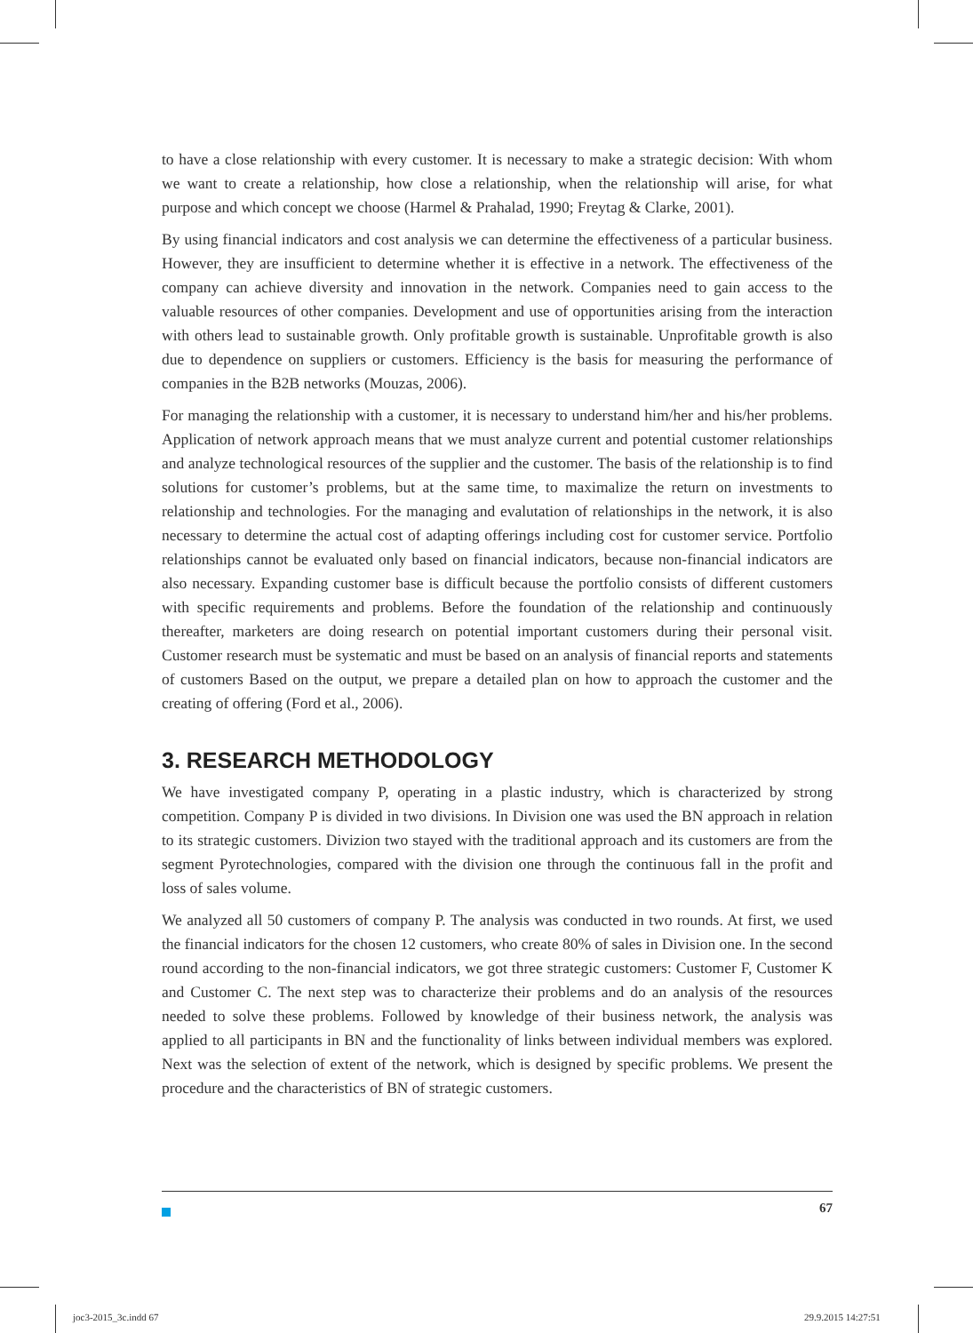to have a close relationship with every customer. It is necessary to make a strategic decision: With whom we want to create a relationship, how close a relationship, when the relationship will arise, for what purpose and which concept we choose (Harmel & Prahalad, 1990; Freytag & Clarke, 2001).
By using financial indicators and cost analysis we can determine the effectiveness of a particular business. However, they are insufficient to determine whether it is effective in a network. The effectiveness of the company can achieve diversity and innovation in the network. Companies need to gain access to the valuable resources of other companies. Development and use of opportunities arising from the interaction with others lead to sustainable growth. Only profitable growth is sustainable. Unprofitable growth is also due to dependence on suppliers or customers. Efficiency is the basis for measuring the performance of companies in the B2B networks (Mouzas, 2006).
For managing the relationship with a customer, it is necessary to understand him/her and his/her problems. Application of network approach means that we must analyze current and potential customer relationships and analyze technological resources of the supplier and the customer. The basis of the relationship is to find solutions for customer’s problems, but at the same time, to maximalize the return on investments to relationship and technologies. For the managing and evalutation of relationships in the network, it is also necessary to determine the actual cost of adapting offerings including cost for customer service. Portfolio relationships cannot be evaluated only based on financial indicators, because non-financial indicators are also necessary. Expanding customer base is difficult because the portfolio consists of different customers with specific requirements and problems. Before the foundation of the relationship and continuously thereafter, marketers are doing research on potential important customers during their personal visit. Customer research must be systematic and must be based on an analysis of financial reports and statements of customers Based on the output, we prepare a detailed plan on how to approach the customer and the creating of offering (Ford et al., 2006).
3. RESEARCH METHODOLOGY
We have investigated company P, operating in a plastic industry, which is characterized by strong competition. Company P is divided in two divisions. In Division one was used the BN approach in relation to its strategic customers. Divizion two stayed with the traditional approach and its customers are from the segment Pyrotechnologies, compared with the division one through the continuous fall in the profit and loss of sales volume.
We analyzed all 50 customers of company P. The analysis was conducted in two rounds. At first, we used the financial indicators for the chosen 12 customers, who create 80% of sales in Division one. In the second round according to the non-financial indicators, we got three strategic customers: Customer F, Customer K and Customer C. The next step was to characterize their problems and do an analysis of the resources needed to solve these problems. Followed by knowledge of their business network, the analysis was applied to all participants in BN and the functionality of links between individual members was explored. Next was the selection of extent of the network, which is designed by specific problems. We present the procedure and the characteristics of BN of strategic customers.
67
joc3-2015_3c.indd 67 29.9.2015 14:27:51